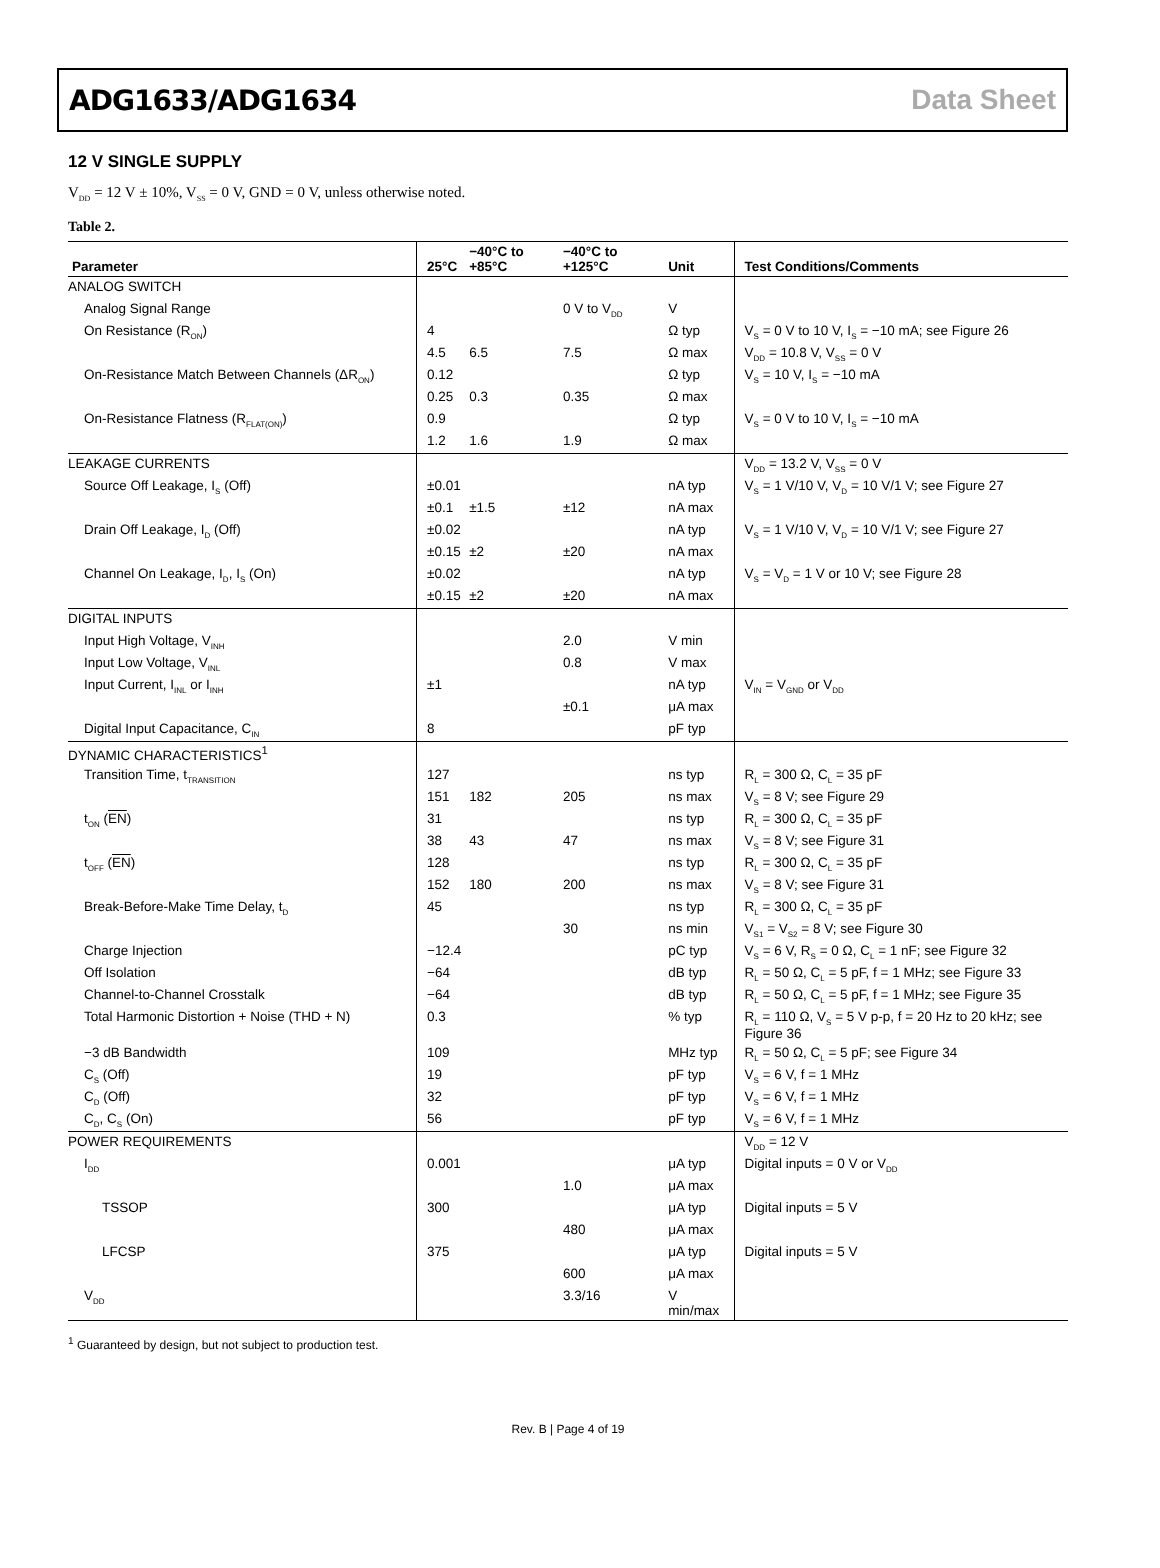ADG1633/ADG1634 Data Sheet
12 V SINGLE SUPPLY
V<sub>DD</sub> = 12 V ± 10%, V<sub>SS</sub> = 0 V, GND = 0 V, unless otherwise noted.
Table 2.
| Parameter | 25°C | −40°C to +85°C | −40°C to +125°C | Unit | Test Conditions/Comments |
| --- | --- | --- | --- | --- | --- |
| ANALOG SWITCH | | | | | |
| Analog Signal Range | | | 0 V to V<sub>DD</sub> | V | |
| On Resistance (R<sub>ON</sub>) | 4 | | | Ω typ | V<sub>S</sub> = 0 V to 10 V, I<sub>S</sub> = −10 mA; see Figure 26 |
| | 4.5 | 6.5 | 7.5 | Ω max | V<sub>DD</sub> = 10.8 V, V<sub>SS</sub> = 0 V |
| On-Resistance Match Between Channels (ΔR<sub>ON</sub>) | 0.12 | | | Ω typ | V<sub>S</sub> = 10 V, I<sub>S</sub> = −10 mA |
| | 0.25 | 0.3 | 0.35 | Ω max | |
| On-Resistance Flatness (R<sub>FLAT(ON)</sub>) | 0.9 | | | Ω typ | V<sub>S</sub> = 0 V to 10 V, I<sub>S</sub> = −10 mA |
| | 1.2 | 1.6 | 1.9 | Ω max | |
| LEAKAGE CURRENTS | | | | | V<sub>DD</sub> = 13.2 V, V<sub>SS</sub> = 0 V |
| Source Off Leakage, I<sub>S</sub> (Off) | ±0.01 | | | nA typ | V<sub>S</sub> = 1 V/10 V, V<sub>D</sub> = 10 V/1 V; see Figure 27 |
| | ±0.1 | ±1.5 | ±12 | nA max | |
| Drain Off Leakage, I<sub>D</sub> (Off) | ±0.02 | | | nA typ | V<sub>S</sub> = 1 V/10 V, V<sub>D</sub> = 10 V/1 V; see Figure 27 |
| | ±0.15 | ±2 | ±20 | nA max | |
| Channel On Leakage, I<sub>D</sub>, I<sub>S</sub> (On) | ±0.02 | | | nA typ | V<sub>S</sub> = V<sub>D</sub> = 1 V or 10 V; see Figure 28 |
| | ±0.15 | ±2 | ±20 | nA max | |
| DIGITAL INPUTS | | | | | |
| Input High Voltage, V<sub>INH</sub> | | | 2.0 | V min | |
| Input Low Voltage, V<sub>INL</sub> | | | 0.8 | V max | |
| Input Current, I<sub>INL</sub> or I<sub>INH</sub> | ±1 | | | nA typ | V<sub>IN</sub> = V<sub>GND</sub> or V<sub>DD</sub> |
| | | | ±0.1 | μA max | |
| Digital Input Capacitance, C<sub>IN</sub> | 8 | | | pF typ | |
| DYNAMIC CHARACTERISTICS<sup>1</sup> | | | | | |
| Transition Time, t<sub>TRANSITION</sub> | 127 | | | ns typ | R<sub>L</sub> = 300 Ω, C<sub>L</sub> = 35 pF |
| | 151 | 182 | 205 | ns max | V<sub>S</sub> = 8 V; see Figure 29 |
| t<sub>ON</sub> ( EN ) | 31 | | | ns typ | R<sub>L</sub> = 300 Ω, C<sub>L</sub> = 35 pF |
| | 38 | 43 | 47 | ns max | V<sub>S</sub> = 8 V; see Figure 31 |
| t<sub>OFF</sub> ( EN ) | 128 | | | ns typ | R<sub>L</sub> = 300 Ω, C<sub>L</sub> = 35 pF |
| | 152 | 180 | 200 | ns max | V<sub>S</sub> = 8 V; see Figure 31 |
| Break-Before-Make Time Delay, t<sub>D</sub> | 45 | | | ns typ | R<sub>L</sub> = 300 Ω, C<sub>L</sub> = 35 pF |
| | | | 30 | ns min | V<sub>S1</sub> = V<sub>S2</sub> = 8 V; see Figure 30 |
| Charge Injection | −12.4 | | | pC typ | V<sub>S</sub> = 6 V, R<sub>S</sub> = 0 Ω, C<sub>L</sub> = 1 nF; see Figure 32 |
| Off Isolation | −64 | | | dB typ | R<sub>L</sub> = 50 Ω, C<sub>L</sub> = 5 pF, f = 1 MHz; see Figure 33 |
| Channel-to-Channel Crosstalk | −64 | | | dB typ | R<sub>L</sub> = 50 Ω, C<sub>L</sub> = 5 pF, f = 1 MHz; see Figure 35 |
| Total Harmonic Distortion + Noise (THD + N) | 0.3 | | | % typ | R<sub>L</sub> = 110 Ω, V<sub>S</sub> = 5 V p-p, f = 20 Hz to 20 kHz; see Figure 36 |
| −3 dB Bandwidth | 109 | | | MHz typ | R<sub>L</sub> = 50 Ω, C<sub>L</sub> = 5 pF; see Figure 34 |
| C<sub>S</sub> (Off) | 19 | | | pF typ | V<sub>S</sub> = 6 V, f = 1 MHz |
| C<sub>D</sub> (Off) | 32 | | | pF typ | V<sub>S</sub> = 6 V, f = 1 MHz |
| C<sub>D</sub>, C<sub>S</sub> (On) | 56 | | | pF typ | V<sub>S</sub> = 6 V, f = 1 MHz |
| POWER REQUIREMENTS | | | | | V<sub>DD</sub> = 12 V |
| I<sub>DD</sub> | 0.001 | | | μA typ | Digital inputs = 0 V or V<sub>DD</sub> |
| | | | 1.0 | μA max | |
| TSSOP | 300 | | | μA typ | Digital inputs = 5 V |
| | | | 480 | μA max | |
| LFCSP | 375 | | | μA typ | Digital inputs = 5 V |
| | | | 600 | μA max | |
| V<sub>DD</sub> | | | 3.3/16 | V min/max | |
<sup>1</sup> Guaranteed by design, but not subject to production test.
Rev. B | Page 4 of 19